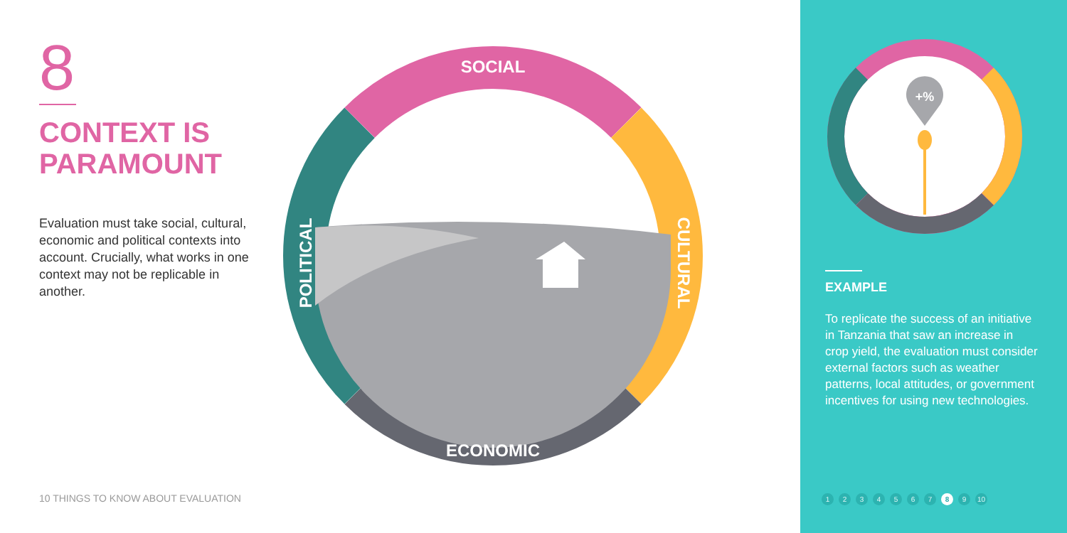8
CONTEXT IS PARAMOUNT
Evaluation must take social, cultural, economic and political contexts into account. Crucially, what works in one context may not be replicable in another.
10 THINGS TO KNOW ABOUT EVALUATION
SOCIAL
ECONOMIC
POLITICAL
CULTURAL
+%
EXAMPLE
To replicate the success of an initiative in Tanzania that saw an increase in crop yield, the evaluation must consider external factors such as weather patterns, local attitudes, or government incentives for using new technologies.
1 2 3 4 5 6 7 8 9 10